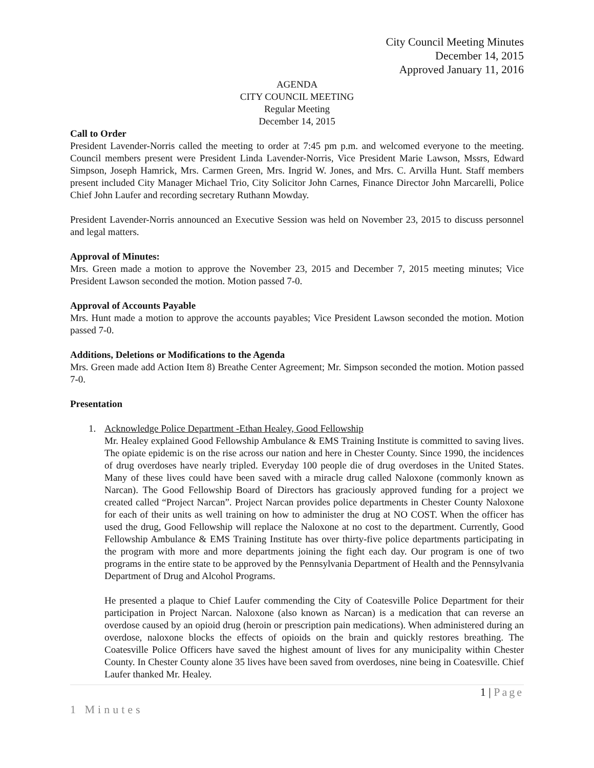City Council Meeting Minutes
December 14, 2015
Approved January 11, 2016
AGENDA
CITY COUNCIL MEETING
Regular Meeting
December 14, 2015
Call to Order
President Lavender-Norris called the meeting to order at 7:45 pm p.m. and welcomed everyone to the meeting. Council members present were President Linda Lavender-Norris, Vice President Marie Lawson, Mssrs, Edward Simpson, Joseph Hamrick, Mrs. Carmen Green, Mrs. Ingrid W. Jones, and Mrs. C. Arvilla Hunt. Staff members present included City Manager Michael Trio, City Solicitor John Carnes, Finance Director John Marcarelli, Police Chief John Laufer and recording secretary Ruthann Mowday.
President Lavender-Norris announced an Executive Session was held on November 23, 2015 to discuss personnel and legal matters.
Approval of Minutes:
Mrs. Green made a motion to approve the November 23, 2015 and December 7, 2015 meeting minutes; Vice President Lawson seconded the motion. Motion passed 7-0.
Approval of Accounts Payable
Mrs. Hunt made a motion to approve the accounts payables; Vice President Lawson seconded the motion. Motion passed 7-0.
Additions, Deletions or Modifications to the Agenda
Mrs. Green made add Action Item 8) Breathe Center Agreement; Mr. Simpson seconded the motion. Motion passed 7-0.
Presentation
1. Acknowledge Police Department -Ethan Healey, Good Fellowship
Mr. Healey explained Good Fellowship Ambulance & EMS Training Institute is committed to saving lives. The opiate epidemic is on the rise across our nation and here in Chester County. Since 1990, the incidences of drug overdoses have nearly tripled. Everyday 100 people die of drug overdoses in the United States. Many of these lives could have been saved with a miracle drug called Naloxone (commonly known as Narcan). The Good Fellowship Board of Directors has graciously approved funding for a project we created called “Project Narcan”. Project Narcan provides police departments in Chester County Naloxone for each of their units as well training on how to administer the drug at NO COST. When the officer has used the drug, Good Fellowship will replace the Naloxone at no cost to the department. Currently, Good Fellowship Ambulance & EMS Training Institute has over thirty-five police departments participating in the program with more and more departments joining the fight each day. Our program is one of two programs in the entire state to be approved by the Pennsylvania Department of Health and the Pennsylvania Department of Drug and Alcohol Programs.
He presented a plaque to Chief Laufer commending the City of Coatesville Police Department for their participation in Project Narcan. Naloxone (also known as Narcan) is a medication that can reverse an overdose caused by an opioid drug (heroin or prescription pain medications). When administered during an overdose, naloxone blocks the effects of opioids on the brain and quickly restores breathing. The Coatesville Police Officers have saved the highest amount of lives for any municipality within Chester County. In Chester County alone 35 lives have been saved from overdoses, nine being in Coatesville. Chief Laufer thanked Mr. Healey.
1 | Page
1 Minutes